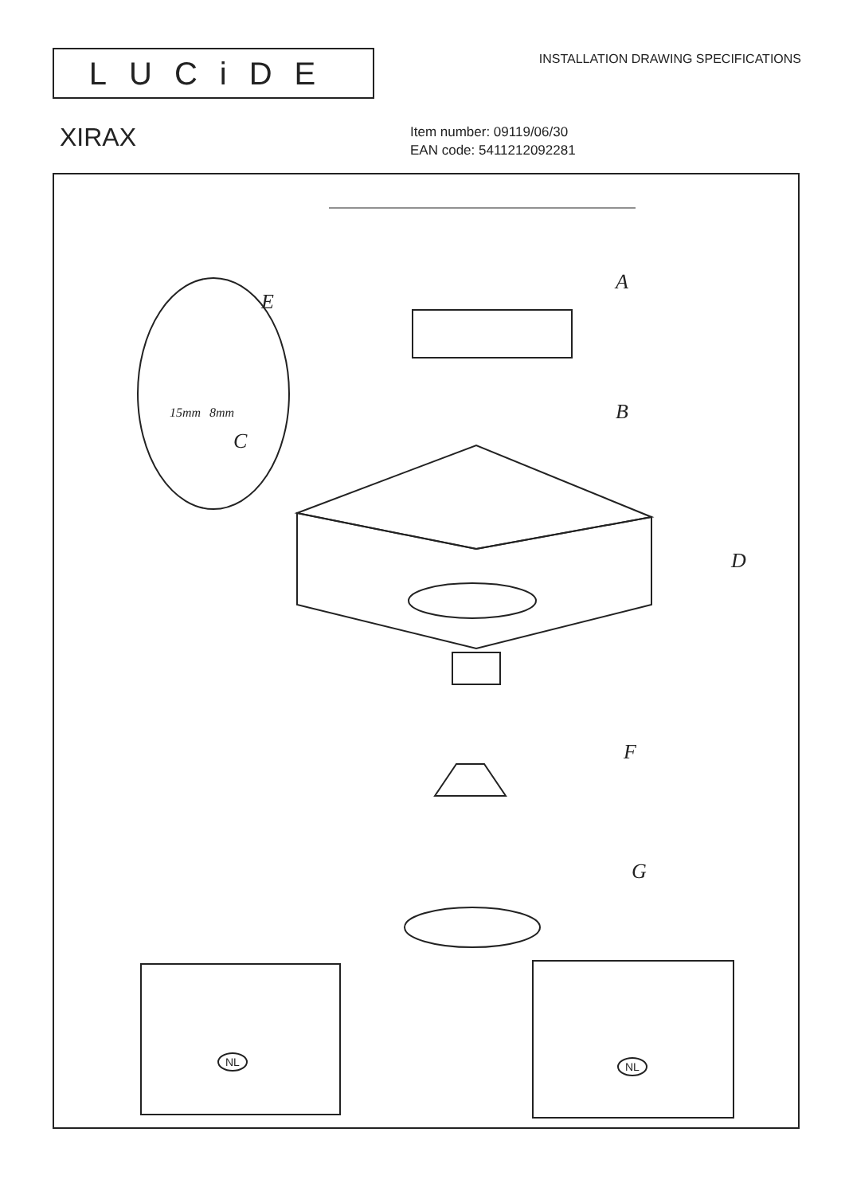LUCiDE
INSTALLATION DRAWING SPECIFICATIONS
XIRAX
Item number: 09119/06/30
EAN code: 5411212092281
E
A
B
C
15mm 8mm
D
F
G
NL NL